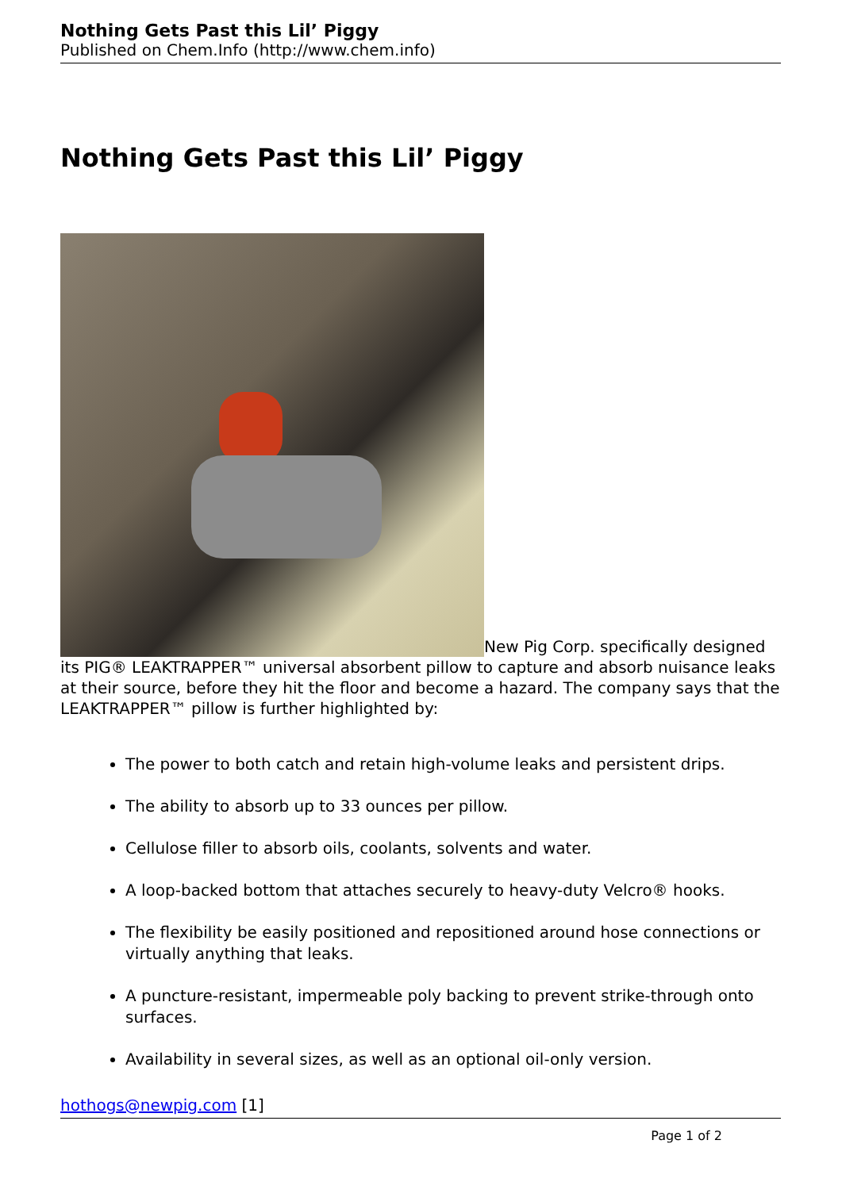Nothing Gets Past this Lil’ Piggy
Published on Chem.Info (http://www.chem.info)
Nothing Gets Past this Lil’ Piggy
New Pig Corp. specifically designed its PIG® LEAKTRAPPER™ universal absorbent pillow to capture and absorb nuisance leaks at their source, before they hit the floor and become a hazard. The company says that the LEAKTRAPPER™ pillow is further highlighted by:
The power to both catch and retain high-volume leaks and persistent drips.
The ability to absorb up to 33 ounces per pillow.
Cellulose filler to absorb oils, coolants, solvents and water.
A loop-backed bottom that attaches securely to heavy-duty Velcro® hooks.
The flexibility be easily positioned and repositioned around hose connections or virtually anything that leaks.
A puncture-resistant, impermeable poly backing to prevent strike-through onto surfaces.
Availability in several sizes, as well as an optional oil-only version.
hothogs@newpig.com [1]
Page 1 of 2